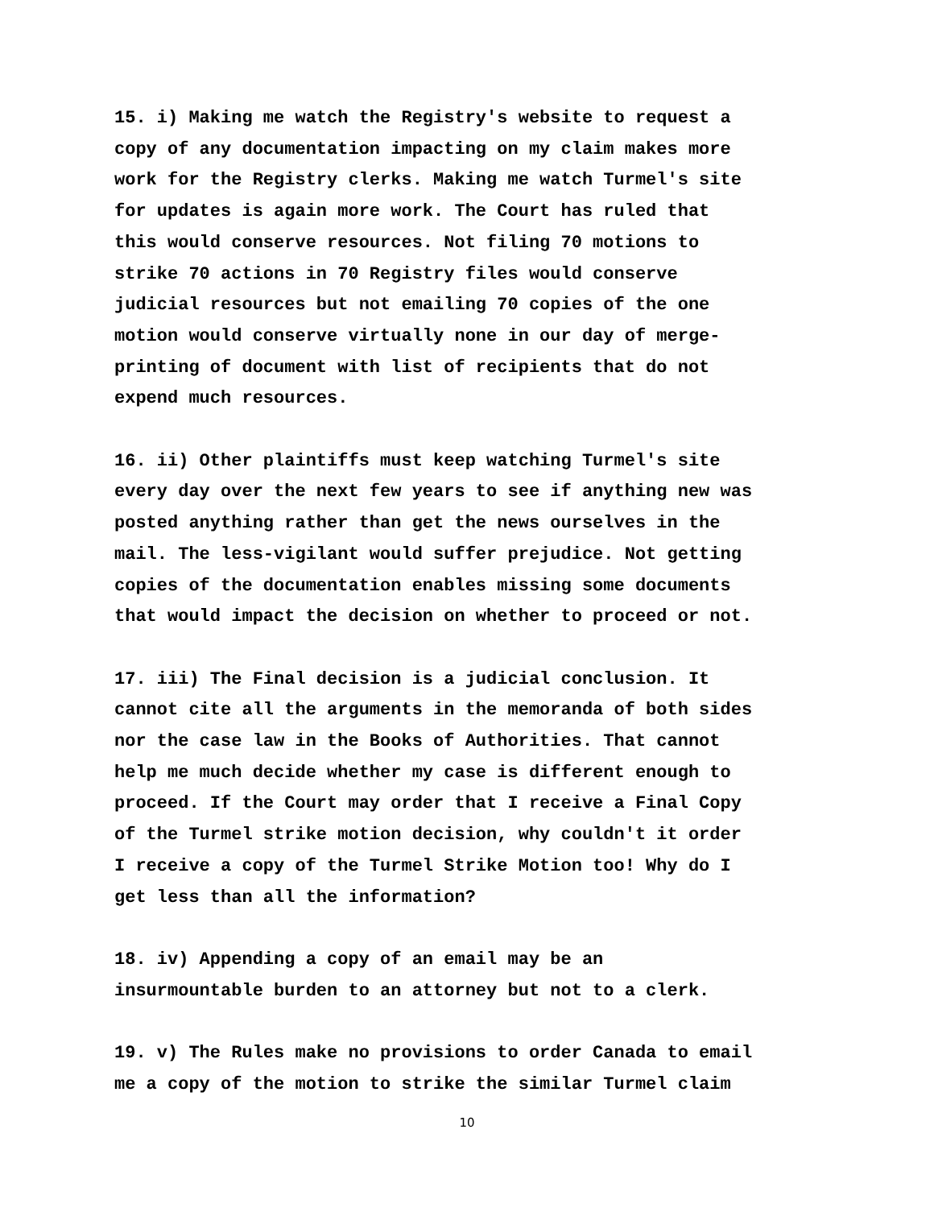15. i) Making me watch the Registry's website to request a copy of any documentation impacting on my claim makes more work for the Registry clerks. Making me watch Turmel's site for updates is again more work. The Court has ruled that this would conserve resources. Not filing 70 motions to strike 70 actions in 70 Registry files would conserve judicial resources but not emailing 70 copies of the one motion would conserve virtually none in our day of merge- printing of document with list of recipients that do not expend much resources.
16. ii) Other plaintiffs must keep watching Turmel's site every day over the next few years to see if anything new was posted anything rather than get the news ourselves in the mail. The less-vigilant would suffer prejudice. Not getting copies of the documentation enables missing some documents that would impact the decision on whether to proceed or not.
17. iii) The Final decision is a judicial conclusion. It cannot cite all the arguments in the memoranda of both sides nor the case law in the Books of Authorities. That cannot help me much decide whether my case is different enough to proceed. If the Court may order that I receive a Final Copy of the Turmel strike motion decision, why couldn't it order I receive a copy of the Turmel Strike Motion too! Why do I get less than all the information?
18. iv) Appending a copy of an email may be an insurmountable burden to an attorney but not to a clerk.
19. v) The Rules make no provisions to order Canada to email me a copy of the motion to strike the similar Turmel claim
10